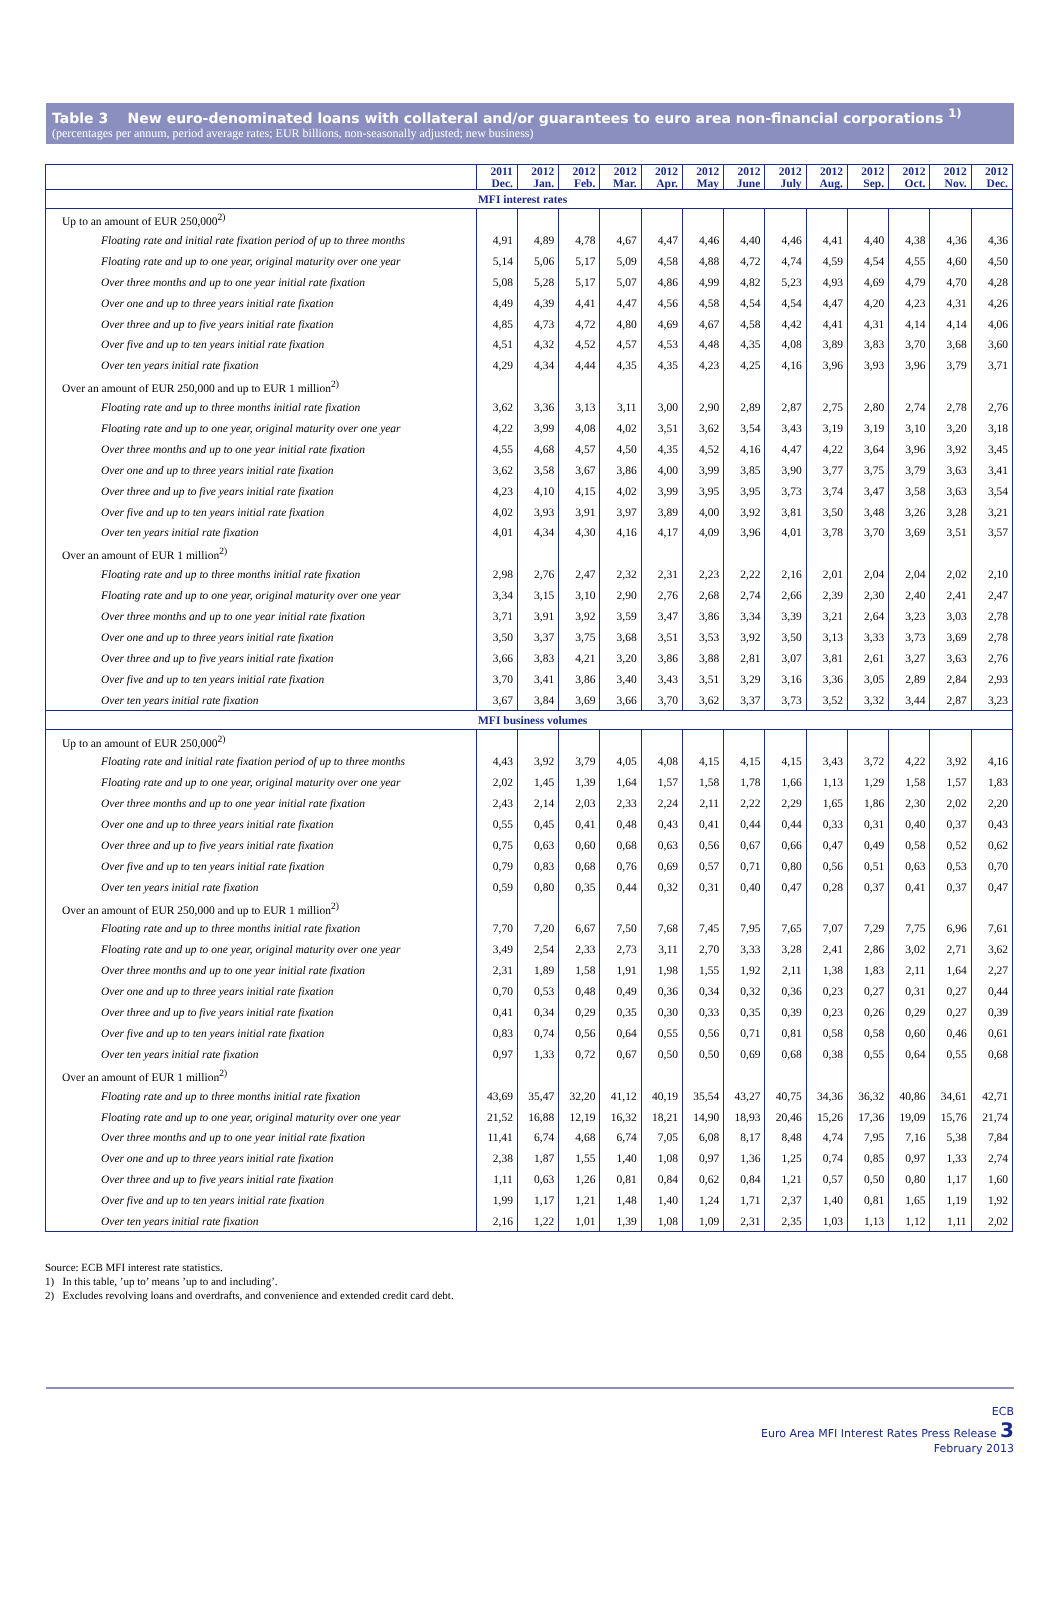Table 3 New euro-denominated loans with collateral and/or guarantees to euro area non-financial corporations <sup>1)</sup>
(percentages per annum, period average rates; EUR billions, non-seasonally adjusted; new business)
| | 2011 Dec. | 2012 Jan. | 2012 Feb. | 2012 Mar. | 2012 Apr. | 2012 May | 2012 June | 2012 July | 2012 Aug. | 2012 Sep. | 2012 Oct. | 2012 Nov. | 2012 Dec. |
| --- | --- | --- | --- | --- | --- | --- | --- | --- | --- | --- | --- | --- | --- |
| MFI interest rates | | | | | | | | | | | | | |
| Up to an amount of EUR 250,000<sup>2)</sup> | | | | | | | | | | | | | |
| Floating rate and initial rate fixation period of up to three months | 4,91 | 4,89 | 4,78 | 4,67 | 4,47 | 4,46 | 4,40 | 4,46 | 4,41 | 4,40 | 4,38 | 4,36 | 4,36 |
| Floating rate and up to one year, original maturity over one year | 5,14 | 5,06 | 5,17 | 5,09 | 4,58 | 4,88 | 4,72 | 4,74 | 4,59 | 4,54 | 4,55 | 4,60 | 4,50 |
| Over three months and up to one year initial rate fixation | 5,08 | 5,28 | 5,17 | 5,07 | 4,86 | 4,99 | 4,82 | 5,23 | 4,93 | 4,69 | 4,79 | 4,70 | 4,28 |
| Over one and up to three years initial rate fixation | 4,49 | 4,39 | 4,41 | 4,47 | 4,56 | 4,58 | 4,54 | 4,54 | 4,47 | 4,20 | 4,23 | 4,31 | 4,26 |
| Over three and up to five years initial rate fixation | 4,85 | 4,73 | 4,72 | 4,80 | 4,69 | 4,67 | 4,58 | 4,42 | 4,41 | 4,31 | 4,14 | 4,14 | 4,06 |
| Over five and up to ten years initial rate fixation | 4,51 | 4,32 | 4,52 | 4,57 | 4,53 | 4,48 | 4,35 | 4,08 | 3,89 | 3,83 | 3,70 | 3,68 | 3,60 |
| Over ten years initial rate fixation | 4,29 | 4,34 | 4,44 | 4,35 | 4,35 | 4,23 | 4,25 | 4,16 | 3,96 | 3,93 | 3,96 | 3,79 | 3,71 |
| Over an amount of EUR 250,000 and up to EUR 1 million<sup>2)</sup> | | | | | | | | | | | | | |
| Floating rate and up to three months initial rate fixation | 3,62 | 3,36 | 3,13 | 3,11 | 3,00 | 2,90 | 2,89 | 2,87 | 2,75 | 2,80 | 2,74 | 2,78 | 2,76 |
| Floating rate and up to one year, original maturity over one year | 4,22 | 3,99 | 4,08 | 4,02 | 3,51 | 3,62 | 3,54 | 3,43 | 3,19 | 3,19 | 3,10 | 3,20 | 3,18 |
| Over three months and up to one year initial rate fixation | 4,55 | 4,68 | 4,57 | 4,50 | 4,35 | 4,52 | 4,16 | 4,47 | 4,22 | 3,64 | 3,96 | 3,92 | 3,45 |
| Over one and up to three years initial rate fixation | 3,62 | 3,58 | 3,67 | 3,86 | 4,00 | 3,99 | 3,85 | 3,90 | 3,77 | 3,75 | 3,79 | 3,63 | 3,41 |
| Over three and up to five years initial rate fixation | 4,23 | 4,10 | 4,15 | 4,02 | 3,99 | 3,95 | 3,95 | 3,73 | 3,74 | 3,47 | 3,58 | 3,63 | 3,54 |
| Over five and up to ten years initial rate fixation | 4,02 | 3,93 | 3,91 | 3,97 | 3,89 | 4,00 | 3,92 | 3,81 | 3,50 | 3,48 | 3,26 | 3,28 | 3,21 |
| Over ten years initial rate fixation | 4,01 | 4,34 | 4,30 | 4,16 | 4,17 | 4,09 | 3,96 | 4,01 | 3,78 | 3,70 | 3,69 | 3,51 | 3,57 |
| Over an amount of EUR 1 million<sup>2)</sup> | | | | | | | | | | | | | |
| Floating rate and up to three months initial rate fixation | 2,98 | 2,76 | 2,47 | 2,32 | 2,31 | 2,23 | 2,22 | 2,16 | 2,01 | 2,04 | 2,04 | 2,02 | 2,10 |
| Floating rate and up to one year, original maturity over one year | 3,34 | 3,15 | 3,10 | 2,90 | 2,76 | 2,68 | 2,74 | 2,66 | 2,39 | 2,30 | 2,40 | 2,41 | 2,47 |
| Over three months and up to one year initial rate fixation | 3,71 | 3,91 | 3,92 | 3,59 | 3,47 | 3,86 | 3,34 | 3,39 | 3,21 | 2,64 | 3,23 | 3,03 | 2,78 |
| Over one and up to three years initial rate fixation | 3,50 | 3,37 | 3,75 | 3,68 | 3,51 | 3,53 | 3,92 | 3,50 | 3,13 | 3,33 | 3,73 | 3,69 | 2,78 |
| Over three and up to five years initial rate fixation | 3,66 | 3,83 | 4,21 | 3,20 | 3,86 | 3,88 | 2,81 | 3,07 | 3,81 | 2,61 | 3,27 | 3,63 | 2,76 |
| Over five and up to ten years initial rate fixation | 3,70 | 3,41 | 3,86 | 3,40 | 3,43 | 3,51 | 3,29 | 3,16 | 3,36 | 3,05 | 2,89 | 2,84 | 2,93 |
| Over ten years initial rate fixation | 3,67 | 3,84 | 3,69 | 3,66 | 3,70 | 3,62 | 3,37 | 3,73 | 3,52 | 3,32 | 3,44 | 2,87 | 3,23 |
| MFI business volumes | | | | | | | | | | | | | |
| Up to an amount of EUR 250,000<sup>2)</sup> | | | | | | | | | | | | | |
| Floating rate and initial rate fixation period of up to three months | 4,43 | 3,92 | 3,79 | 4,05 | 4,08 | 4,15 | 4,15 | 4,15 | 3,43 | 3,72 | 4,22 | 3,92 | 4,16 |
| Floating rate and up to one year, original maturity over one year | 2,02 | 1,45 | 1,39 | 1,64 | 1,57 | 1,58 | 1,78 | 1,66 | 1,13 | 1,29 | 1,58 | 1,57 | 1,83 |
| Over three months and up to one year initial rate fixation | 2,43 | 2,14 | 2,03 | 2,33 | 2,24 | 2,11 | 2,22 | 2,29 | 1,65 | 1,86 | 2,30 | 2,02 | 2,20 |
| Over one and up to three years initial rate fixation | 0,55 | 0,45 | 0,41 | 0,48 | 0,43 | 0,41 | 0,44 | 0,44 | 0,33 | 0,31 | 0,40 | 0,37 | 0,43 |
| Over three and up to five years initial rate fixation | 0,75 | 0,63 | 0,60 | 0,68 | 0,63 | 0,56 | 0,67 | 0,66 | 0,47 | 0,49 | 0,58 | 0,52 | 0,62 |
| Over five and up to ten years initial rate fixation | 0,79 | 0,83 | 0,68 | 0,76 | 0,69 | 0,57 | 0,71 | 0,80 | 0,56 | 0,51 | 0,63 | 0,53 | 0,70 |
| Over ten years initial rate fixation | 0,59 | 0,80 | 0,35 | 0,44 | 0,32 | 0,31 | 0,40 | 0,47 | 0,28 | 0,37 | 0,41 | 0,37 | 0,47 |
| Over an amount of EUR 250,000 and up to EUR 1 million<sup>2)</sup> | | | | | | | | | | | | | |
| Floating rate and up to three months initial rate fixation | 7,70 | 7,20 | 6,67 | 7,50 | 7,68 | 7,45 | 7,95 | 7,65 | 7,07 | 7,29 | 7,75 | 6,96 | 7,61 |
| Floating rate and up to one year, original maturity over one year | 3,49 | 2,54 | 2,33 | 2,73 | 3,11 | 2,70 | 3,33 | 3,28 | 2,41 | 2,86 | 3,02 | 2,71 | 3,62 |
| Over three months and up to one year initial rate fixation | 2,31 | 1,89 | 1,58 | 1,91 | 1,98 | 1,55 | 1,92 | 2,11 | 1,38 | 1,83 | 2,11 | 1,64 | 2,27 |
| Over one and up to three years initial rate fixation | 0,70 | 0,53 | 0,48 | 0,49 | 0,36 | 0,34 | 0,32 | 0,36 | 0,23 | 0,27 | 0,31 | 0,27 | 0,44 |
| Over three and up to five years initial rate fixation | 0,41 | 0,34 | 0,29 | 0,35 | 0,30 | 0,33 | 0,35 | 0,39 | 0,23 | 0,26 | 0,29 | 0,27 | 0,39 |
| Over five and up to ten years initial rate fixation | 0,83 | 0,74 | 0,56 | 0,64 | 0,55 | 0,56 | 0,71 | 0,81 | 0,58 | 0,58 | 0,60 | 0,46 | 0,61 |
| Over ten years initial rate fixation | 0,97 | 1,33 | 0,72 | 0,67 | 0,50 | 0,50 | 0,69 | 0,68 | 0,38 | 0,55 | 0,64 | 0,55 | 0,68 |
| Over an amount of EUR 1 million<sup>2)</sup> | | | | | | | | | | | | | |
| Floating rate and up to three months initial rate fixation | 43,69 | 35,47 | 32,20 | 41,12 | 40,19 | 35,54 | 43,27 | 40,75 | 34,36 | 36,32 | 40,86 | 34,61 | 42,71 |
| Floating rate and up to one year, original maturity over one year | 21,52 | 16,88 | 12,19 | 16,32 | 18,21 | 14,90 | 18,93 | 20,46 | 15,26 | 17,36 | 19,09 | 15,76 | 21,74 |
| Over three months and up to one year initial rate fixation | 11,41 | 6,74 | 4,68 | 6,74 | 7,05 | 6,08 | 8,17 | 8,48 | 4,74 | 7,95 | 7,16 | 5,38 | 7,84 |
| Over one and up to three years initial rate fixation | 2,38 | 1,87 | 1,55 | 1,40 | 1,08 | 0,97 | 1,36 | 1,25 | 0,74 | 0,85 | 0,97 | 1,33 | 2,74 |
| Over three and up to five years initial rate fixation | 1,11 | 0,63 | 1,26 | 0,81 | 0,84 | 0,62 | 0,84 | 1,21 | 0,57 | 0,50 | 0,80 | 1,17 | 1,60 |
| Over five and up to ten years initial rate fixation | 1,99 | 1,17 | 1,21 | 1,48 | 1,40 | 1,24 | 1,71 | 2,37 | 1,40 | 0,81 | 1,65 | 1,19 | 1,92 |
| Over ten years initial rate fixation | 2,16 | 1,22 | 1,01 | 1,39 | 1,08 | 1,09 | 2,31 | 2,35 | 1,03 | 1,13 | 1,12 | 1,11 | 2,02 |
Source: ECB MFI interest rate statistics.
1) In this table, ’up to’ means ’up to and including’.
2) Excludes revolving loans and overdrafts, and convenience and extended credit card debt.
ECB
Euro Area MFI Interest Rates Press Release 3
February 2013